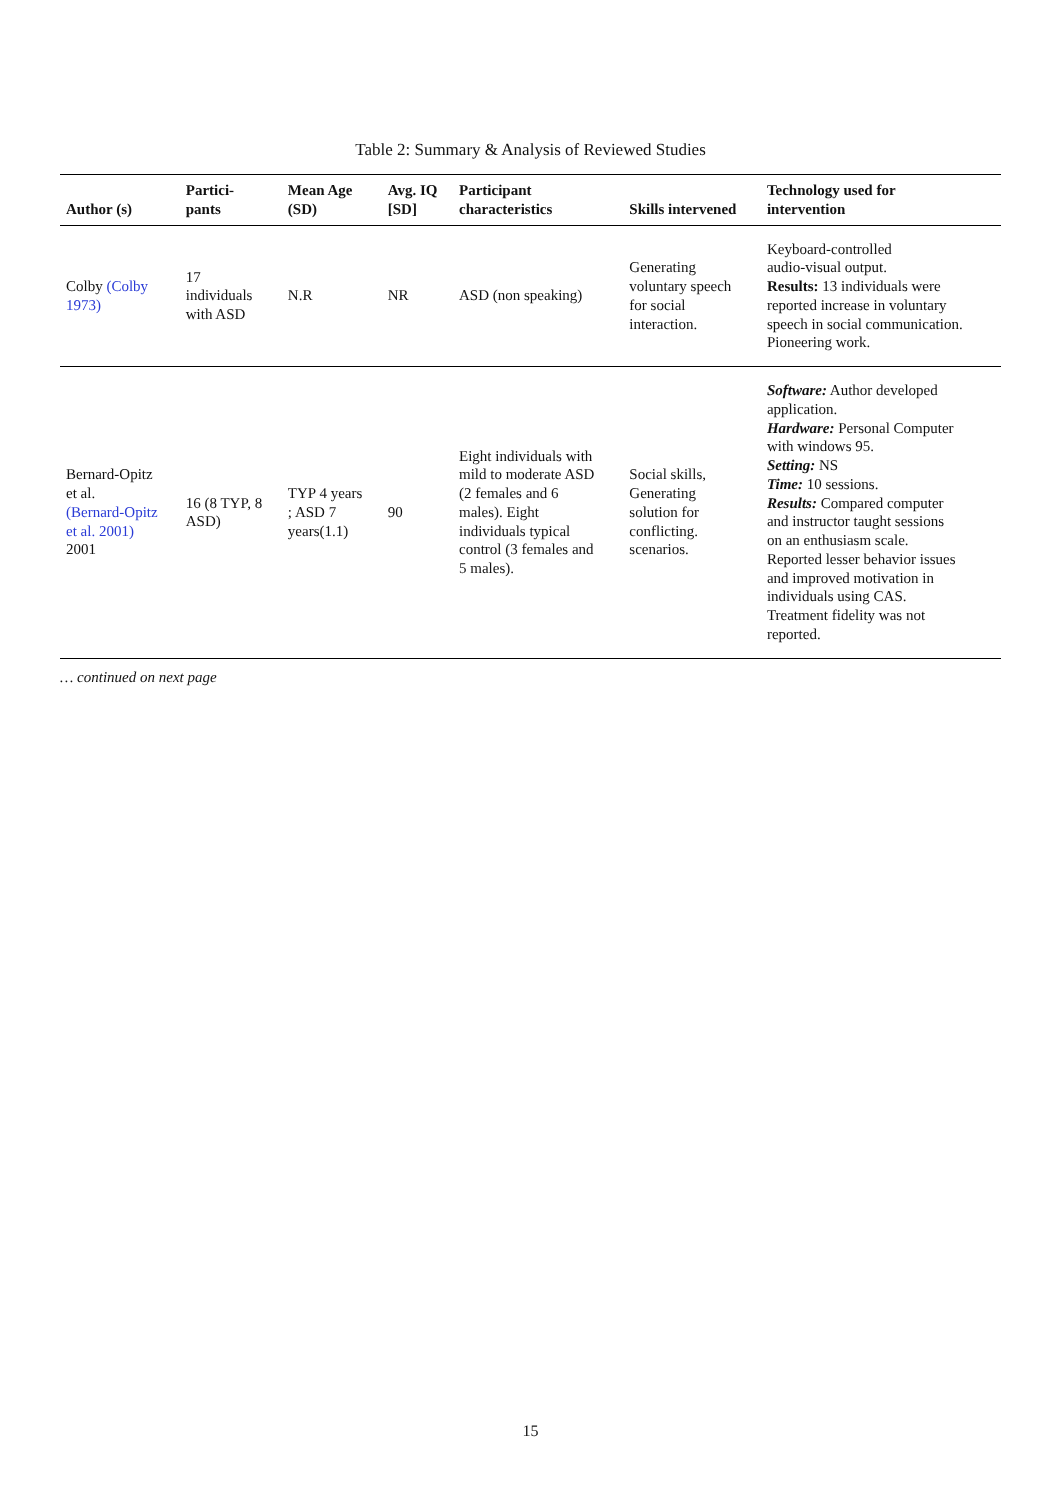Table 2: Summary & Analysis of Reviewed Studies
| Author (s) | Partici- pants | Mean Age (SD) | Avg. IQ [SD] | Participant characteristics | Skills intervened | Technology used for intervention |
| --- | --- | --- | --- | --- | --- | --- |
| Colby (Colby 1973) | 17 individuals with ASD | N.R | NR | ASD (non speaking) | Generating voluntary speech for social interaction. | Keyboard-controlled audio-visual output. Results: 13 individuals were reported increase in voluntary speech in social communication. Pioneering work. |
| Bernard-Opitz et al. (Bernard-Opitz et al. 2001) 2001 | 16 (8 TYP, 8 ASD) | TYP 4 years ; ASD 7 years(1.1) | 90 | Eight individuals with mild to moderate ASD (2 females and 6 males). Eight individuals typical control (3 females and 5 males). | Social skills, Generating solution for conflicting. scenarios. | Software: Author developed application. Hardware: Personal Computer with windows 95. Setting: NS Time: 10 sessions. Results: Compared computer and instructor taught sessions on an enthusiasm scale. Reported lesser behavior issues and improved motivation in individuals using CAS. Treatment fidelity was not reported. |
… continued on next page
15